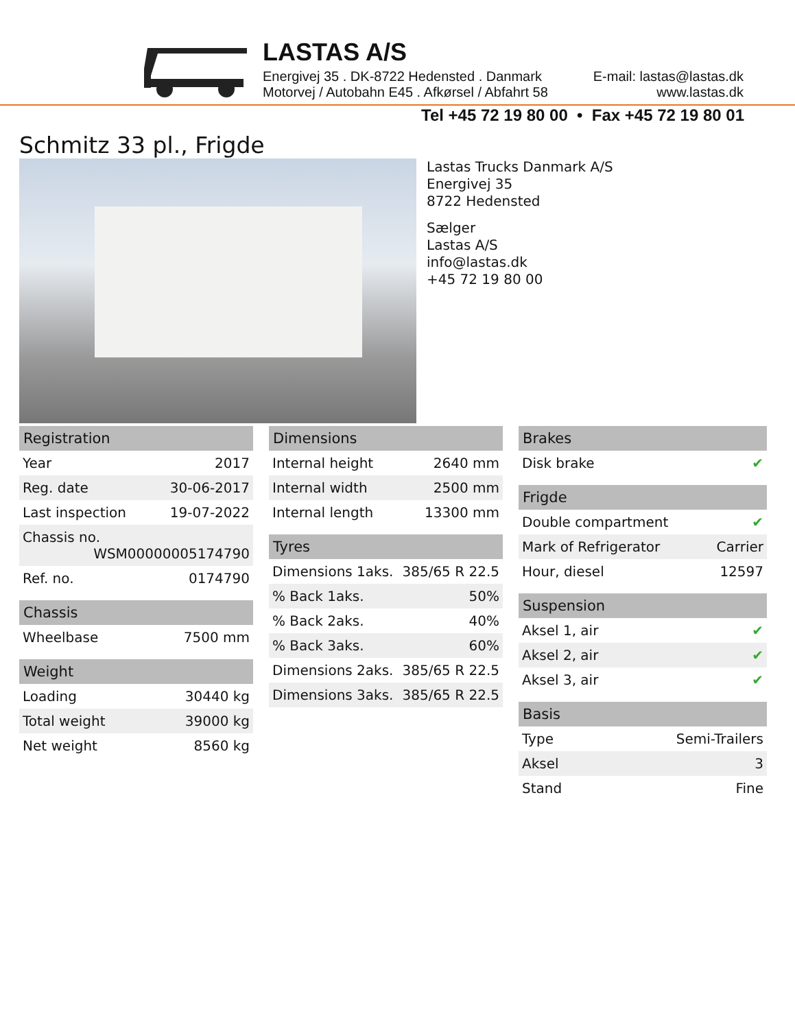LASTAS A/S
Energivej 35 . DK-8722 Hedensted . Danmark
Motorvej / Autobahn E45 . Afkørsel / Abfahrt 58
E-mail: lastas@lastas.dk
www.lastas.dk
Tel +45 72 19 80 00 • Fax +45 72 19 80 01
Schmitz 33 pl., Frigde
Lastas Trucks Danmark A/S
Energivej 35
8722 Hedensted
Sælger
Lastas A/S
info@lastas.dk
+45 72 19 80 00
| Registration | |
| --- | --- |
| Year | 2017 |
| Reg. date | 30-06-2017 |
| Last inspection | 19-07-2022 |
| Chassis no. WSM00000005174790 | |
| Ref. no. | 0174790 |
| Chassis | |
| --- | --- |
| Wheelbase | 7500 mm |
| Weight | |
| --- | --- |
| Loading | 30440 kg |
| Total weight | 39000 kg |
| Net weight | 8560 kg |
| Dimensions | |
| --- | --- |
| Internal height | 2640 mm |
| Internal width | 2500 mm |
| Internal length | 13300 mm |
| Tyres | |
| --- | --- |
| Dimensions 1aks. | 385/65 R 22.5 |
| % Back 1aks. | 50% |
| % Back 2aks. | 40% |
| % Back 3aks. | 60% |
| Dimensions 2aks. | 385/65 R 22.5 |
| Dimensions 3aks. | 385/65 R 22.5 |
| Brakes | |
| --- | --- |
| Disk brake | ✔ |
| Frigde | |
| --- | --- |
| Double compartment | ✔ |
| Mark of Refrigerator | Carrier |
| Hour, diesel | 12597 |
| Suspension | |
| --- | --- |
| Aksel 1, air | ✔ |
| Aksel 2, air | ✔ |
| Aksel 3, air | ✔ |
| Basis | |
| --- | --- |
| Type | Semi-Trailers |
| Aksel | 3 |
| Stand | Fine |